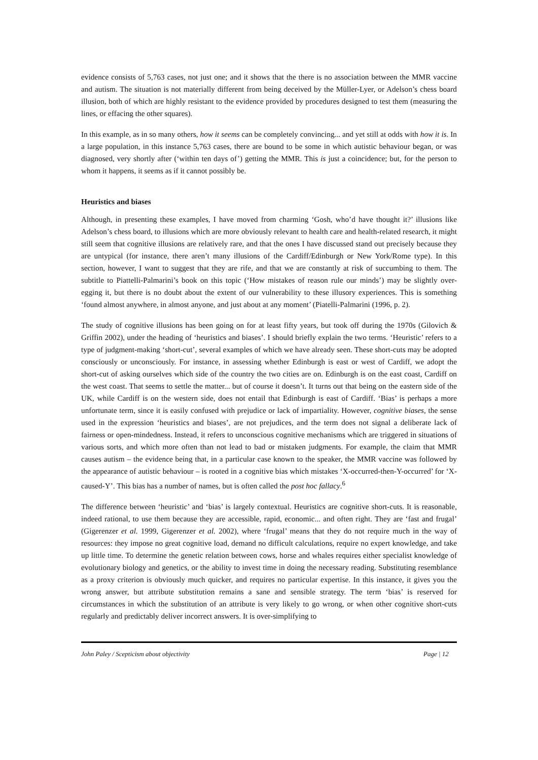evidence consists of 5,763 cases, not just one; and it shows that the there is no association between the MMR vaccine and autism. The situation is not materially different from being deceived by the Müller-Lyer, or Adelson’s chess board illusion, both of which are highly resistant to the evidence provided by procedures designed to test them (measuring the lines, or effacing the other squares).
In this example, as in so many others, how it seems can be completely convincing... and yet still at odds with how it is. In a large population, in this instance 5,763 cases, there are bound to be some in which autistic behaviour began, or was diagnosed, very shortly after (‘within ten days of’) getting the MMR. This is just a coincidence; but, for the person to whom it happens, it seems as if it cannot possibly be.
Heuristics and biases
Although, in presenting these examples, I have moved from charming ‘Gosh, who’d have thought it?’ illusions like Adelson’s chess board, to illusions which are more obviously relevant to health care and health-related research, it might still seem that cognitive illusions are relatively rare, and that the ones I have discussed stand out precisely because they are untypical (for instance, there aren’t many illusions of the Cardiff/Edinburgh or New York/Rome type). In this section, however, I want to suggest that they are rife, and that we are constantly at risk of succumbing to them. The subtitle to Piattelli-Palmarini’s book on this topic (‘How mistakes of reason rule our minds’) may be slightly over-egging it, but there is no doubt about the extent of our vulnerability to these illusory experiences. This is something ‘found almost anywhere, in almost anyone, and just about at any moment’ (Piatelli-Palmarini (1996, p. 2).
The study of cognitive illusions has been going on for at least fifty years, but took off during the 1970s (Gilovich & Griffin 2002), under the heading of ‘heuristics and biases’. I should briefly explain the two terms. ‘Heuristic’ refers to a type of judgment-making ‘short-cut’, several examples of which we have already seen. These short-cuts may be adopted consciously or unconsciously. For instance, in assessing whether Edinburgh is east or west of Cardiff, we adopt the short-cut of asking ourselves which side of the country the two cities are on. Edinburgh is on the east coast, Cardiff on the west coast. That seems to settle the matter... but of course it doesn’t. It turns out that being on the eastern side of the UK, while Cardiff is on the western side, does not entail that Edinburgh is east of Cardiff. ‘Bias’ is perhaps a more unfortunate term, since it is easily confused with prejudice or lack of impartiality. However, cognitive biases, the sense used in the expression ‘heuristics and biases’, are not prejudices, and the term does not signal a deliberate lack of fairness or open-mindedness. Instead, it refers to unconscious cognitive mechanisms which are triggered in situations of various sorts, and which more often than not lead to bad or mistaken judgments. For example, the claim that MMR causes autism – the evidence being that, in a particular case known to the speaker, the MMR vaccine was followed by the appearance of autistic behaviour – is rooted in a cognitive bias which mistakes ‘X-occurred-then-Y-occurred’ for ‘X-caused-Y’. This bias has a number of names, but is often called the post hoc fallacy.<sup>6</sup>
The difference between ‘heuristic’ and ‘bias’ is largely contextual. Heuristics are cognitive short-cuts. It is reasonable, indeed rational, to use them because they are accessible, rapid, economic... and often right. They are ‘fast and frugal’ (Gigerenzer et al. 1999, Gigerenzer et al. 2002), where ‘frugal’ means that they do not require much in the way of resources: they impose no great cognitive load, demand no difficult calculations, require no expert knowledge, and take up little time. To determine the genetic relation between cows, horse and whales requires either specialist knowledge of evolutionary biology and genetics, or the ability to invest time in doing the necessary reading. Substituting resemblance as a proxy criterion is obviously much quicker, and requires no particular expertise. In this instance, it gives you the wrong answer, but attribute substitution remains a sane and sensible strategy. The term ‘bias’ is reserved for circumstances in which the substitution of an attribute is very likely to go wrong, or when other cognitive short-cuts regularly and predictably deliver incorrect answers. It is over-simplifying to
John Paley / Scepticism about objectivity Page | 12